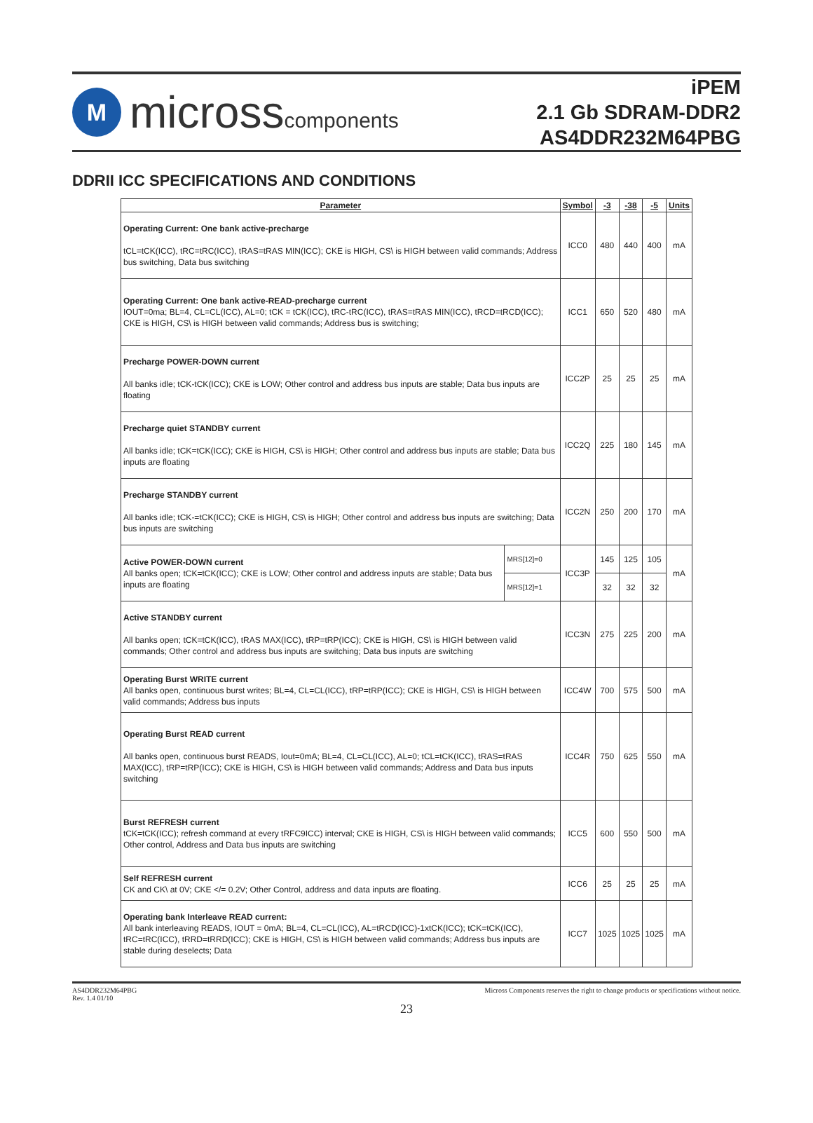M
microsscomponents
iPEM
2.1 Gb SDRAM-DDR2
AS4DDR232M64PBG
DDRII ICC SPECIFICATIONS AND CONDITIONS
| Parameter | | Symbol | -3 | -38 | -5 | Units |
| --- | --- | --- | --- | --- | --- | --- |
| Operating Current: One bank active-precharge tCL=tCK(ICC), tRC=tRC(ICC), tRAS=tRAS MIN(ICC); CKE is HIGH, CS\ is HIGH between valid commands; Address bus switching, Data bus switching | | ICC0 | 480 | 440 | 400 | mA |
| Operating Current: One bank active-READ-precharge current IOUT=0ma; BL=4, CL=CL(ICC), AL=0; tCK = tCK(ICC), tRC-tRC(ICC), tRAS=tRAS MIN(ICC), tRCD=tRCD(ICC); CKE is HIGH, CS\ is HIGH between valid commands; Address bus is switching; | | ICC1 | 650 | 520 | 480 | mA |
| Precharge POWER-DOWN current All banks idle; tCK-tCK(ICC); CKE is LOW; Other control and address bus inputs are stable; Data bus inputs are floating | | ICC2P | 25 | 25 | 25 | mA |
| Precharge quiet STANDBY current All banks idle; tCK=tCK(ICC); CKE is HIGH, CS\ is HIGH; Other control and address bus inputs are stable; Data bus inputs are floating | | ICC2Q | 225 | 180 | 145 | mA |
| Precharge STANDBY current All banks idle; tCK-=tCK(ICC); CKE is HIGH, CS\ is HIGH; Other control and address bus inputs are switching; Data bus inputs are switching | | ICC2N | 250 | 200 | 170 | mA |
| Active POWER-DOWN current All banks open; tCK=tCK(ICC); CKE is LOW; Other control and address inputs are stable; Data bus inputs are floating | MRS[12]=0 | ICC3P | 145 | 125 | 105 | mA |
| | MRS[12]=1 | | 32 | 32 | 32 | |
| Active STANDBY current All banks open; tCK=tCK(ICC), tRAS MAX(ICC), tRP=tRP(ICC); CKE is HIGH, CS\ is HIGH between valid commands; Other control and address bus inputs are switching; Data bus inputs are switching | | ICC3N | 275 | 225 | 200 | mA |
| Operating Burst WRITE current All banks open, continuous burst writes; BL=4, CL=CL(ICC), tRP=tRP(ICC); CKE is HIGH, CS\ is HIGH between valid commands; Address bus inputs | | ICC4W | 700 | 575 | 500 | mA |
| Operating Burst READ current All banks open, continuous burst READS, Iout=0mA; BL=4, CL=CL(ICC), AL=0; tCL=tCK(ICC), tRAS=tRAS MAX(ICC), tRP=tRP(ICC); CKE is HIGH, CS\ is HIGH between valid commands; Address and Data bus inputs switching | | ICC4R | 750 | 625 | 550 | mA |
| Burst REFRESH current tCK=tCK(ICC); refresh command at every tRFC9ICC) interval; CKE is HIGH, CS\ is HIGH between valid commands; Other control, Address and Data bus inputs are switching | | ICC5 | 600 | 550 | 500 | mA |
| Self REFRESH current CK and CK\ at 0V; CKE </= 0.2V; Other Control, address and data inputs are floating. | | ICC6 | 25 | 25 | 25 | mA |
| Operating bank Interleave READ current: All bank interleaving READS, IOUT = 0mA; BL=4, CL=CL(ICC), AL=tRCD(ICC)-1xtCK(ICC); tCK=tCK(ICC), tRC=tRC(ICC), tRRD=tRRD(ICC); CKE is HIGH, CS\ is HIGH between valid commands; Address bus inputs are stable during deselects; Data | | ICC7 | 1025 | 1025 | 1025 | mA |
AS4DDR232M64PBG
Rev. 1.4 01/10
Micross Components reserves the right to change products or specifications without notice.
23